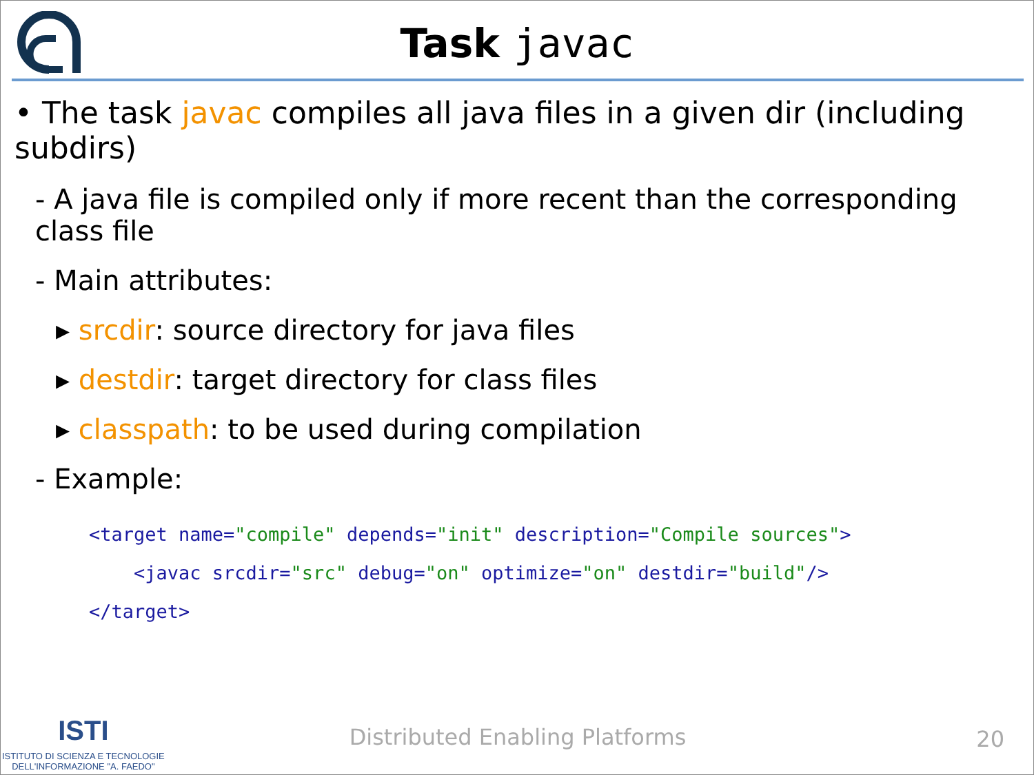Task javac
• The task javac compiles all java files in a given dir (including subdirs)
- A java file is compiled only if more recent than the corresponding class file
- Main attributes:
▸ srcdir: source directory for java files
▸ destdir: target directory for class files
▸ classpath: to be used during compilation
- Example:
<target name="compile" depends="init" description="Compile sources">
    <javac srcdir="src" debug="on" optimize="on" destdir="build"/>
</target>
ISTI
ISTITUTO DI SCIENZA E TECNOLOGIE
DELL'INFORMAZIONE "A. FAEDO"
Distributed Enabling Platforms 20